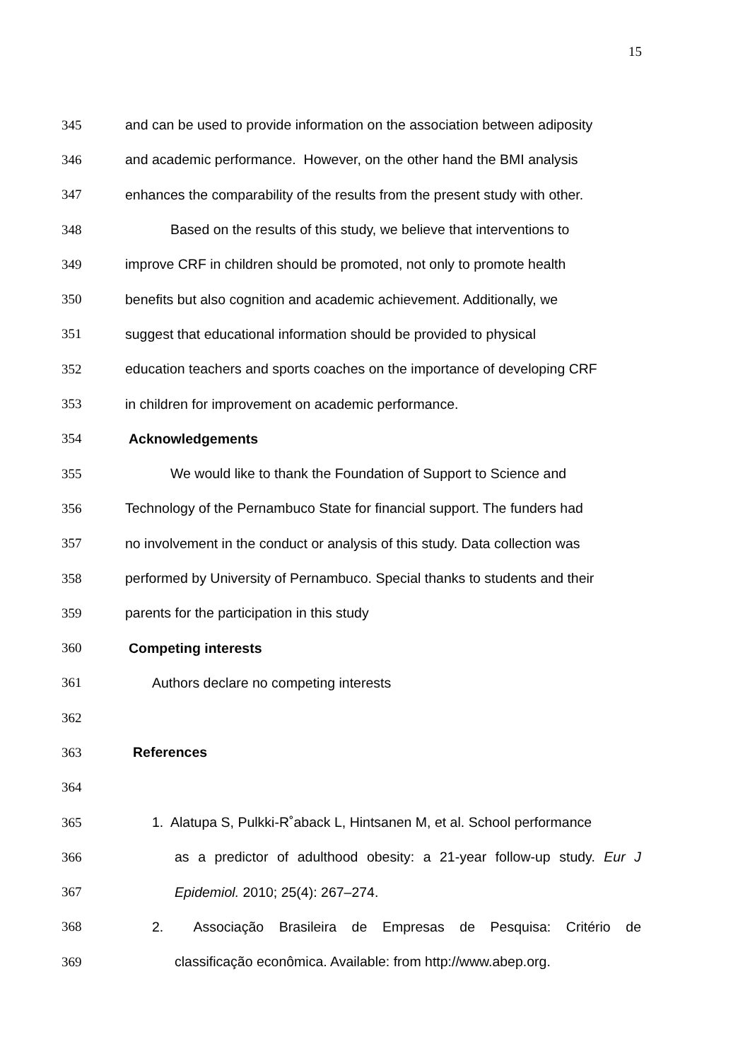15
345 and can be used to provide information on the association between adiposity
346 and academic performance. However, on the other hand the BMI analysis
347 enhances the comparability of the results from the present study with other.
348 Based on the results of this study, we believe that interventions to
349 improve CRF in children should be promoted, not only to promote health
350 benefits but also cognition and academic achievement. Additionally, we
351 suggest that educational information should be provided to physical
352 education teachers and sports coaches on the importance of developing CRF
353 in children for improvement on academic performance.
354 Acknowledgements
355 We would like to thank the Foundation of Support to Science and
356 Technology of the Pernambuco State for financial support. The funders had
357 no involvement in the conduct or analysis of this study. Data collection was
358 performed by University of Pernambuco. Special thanks to students and their
359 parents for the participation in this study
360 Competing interests
361 Authors declare no competing interests
362
363 References
364
365 1. Alatupa S, Pulkki-R˚aback L, Hintsanen M, et al. School performance
366 as a predictor of adulthood obesity: a 21-year follow-up study. Eur J
367 Epidemiol. 2010; 25(4): 267–274.
368 2. Associação Brasileira de Empresas de Pesquisa: Critério de
369 classificação econômica. Available: from http://www.abep.org.